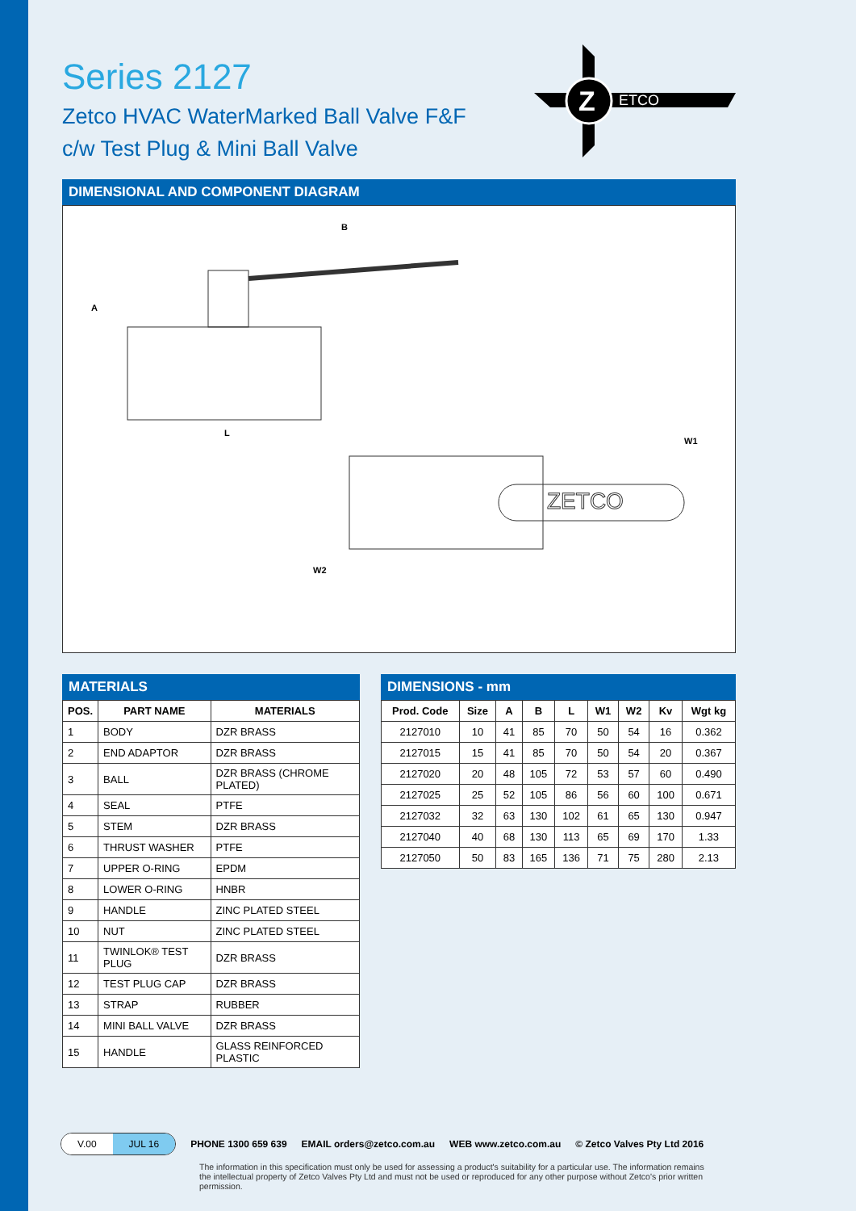Series 2127
Zetco HVAC WaterMarked Ball Valve F&F
c/w Test Plug & Mini Ball Valve
Z
ETCO
DIMENSIONAL AND COMPONENT DIAGRAM
B
A
L
W1
W2
ZETCO
MATERIALS
| POS. | PART NAME | MATERIALS |
| --- | --- | --- |
| 1 | BODY | DZR BRASS |
| 2 | END ADAPTOR | DZR BRASS |
| 3 | BALL | DZR BRASS (CHROME PLATED) |
| 4 | SEAL | PTFE |
| 5 | STEM | DZR BRASS |
| 6 | THRUST WASHER | PTFE |
| 7 | UPPER O-RING | EPDM |
| 8 | LOWER O-RING | HNBR |
| 9 | HANDLE | ZINC PLATED STEEL |
| 10 | NUT | ZINC PLATED STEEL |
| 11 | TWINLOK® TEST PLUG | DZR BRASS |
| 12 | TEST PLUG CAP | DZR BRASS |
| 13 | STRAP | RUBBER |
| 14 | MINI BALL VALVE | DZR BRASS |
| 15 | HANDLE | GLASS REINFORCED PLASTIC |
DIMENSIONS - mm
| Prod. Code | Size | A | B | L | W1 | W2 | Kv | Wgt kg |
| --- | --- | --- | --- | --- | --- | --- | --- | --- |
| 2127010 | 10 | 41 | 85 | 70 | 50 | 54 | 16 | 0.362 |
| 2127015 | 15 | 41 | 85 | 70 | 50 | 54 | 20 | 0.367 |
| 2127020 | 20 | 48 | 105 | 72 | 53 | 57 | 60 | 0.490 |
| 2127025 | 25 | 52 | 105 | 86 | 56 | 60 | 100 | 0.671 |
| 2127032 | 32 | 63 | 130 | 102 | 61 | 65 | 130 | 0.947 |
| 2127040 | 40 | 68 | 130 | 113 | 65 | 69 | 170 | 1.33 |
| 2127050 | 50 | 83 | 165 | 136 | 71 | 75 | 280 | 2.13 |
V.00 JUL 16
PHONE 1300 659 639 EMAIL orders@zetco.com.au WEB www.zetco.com.au © Zetco Valves Pty Ltd 2016
The information in this specification must only be used for assessing a product's suitability for a particular use. The information remains the intellectual property of Zetco Valves Pty Ltd and must not be used or reproduced for any other purpose without Zetco's prior written permission.